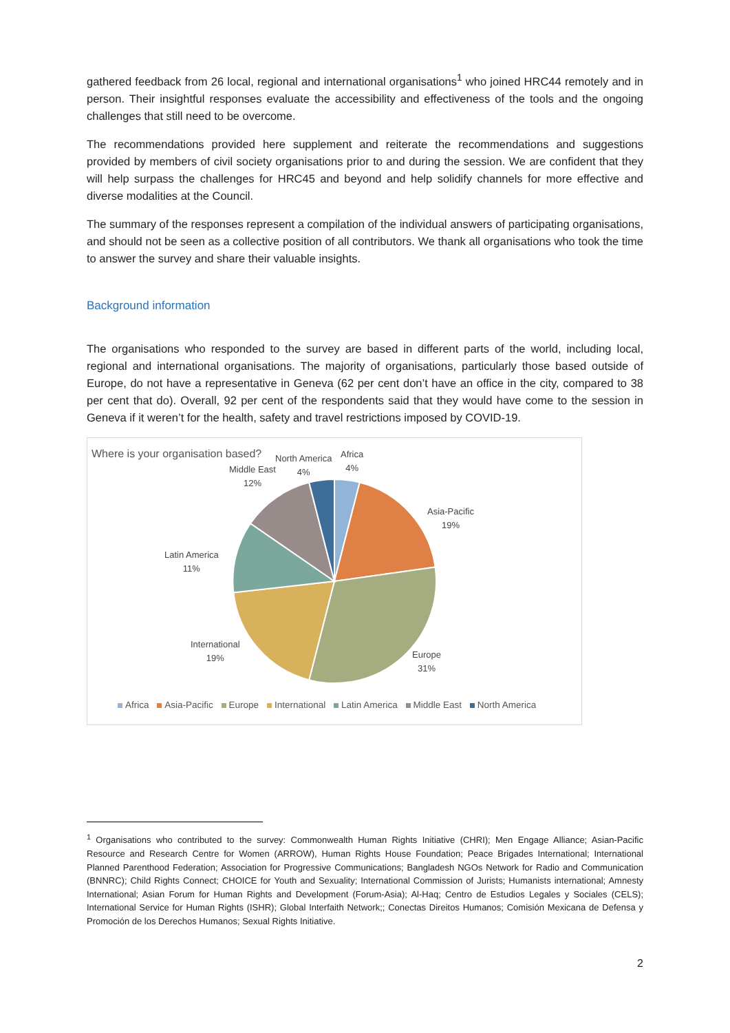gathered feedback from 26 local, regional and international organisations<sup>1</sup> who joined HRC44 remotely and in person. Their insightful responses evaluate the accessibility and effectiveness of the tools and the ongoing challenges that still need to be overcome.
The recommendations provided here supplement and reiterate the recommendations and suggestions provided by members of civil society organisations prior to and during the session. We are confident that they will help surpass the challenges for HRC45 and beyond and help solidify channels for more effective and diverse modalities at the Council.
The summary of the responses represent a compilation of the individual answers of participating organisations, and should not be seen as a collective position of all contributors. We thank all organisations who took the time to answer the survey and share their valuable insights.
Background information
The organisations who responded to the survey are based in different parts of the world, including local, regional and international organisations. The majority of organisations, particularly those based outside of Europe, do not have a representative in Geneva (62 per cent don’t have an office in the city, compared to 38 per cent that do). Overall, 92 per cent of the respondents said that they would have come to the session in Geneva if it weren’t for the health, safety and travel restrictions imposed by COVID-19.
Where is your organisation based?
Africa
4%
North America
4%
Middle East
12%
Asia-Pacific
19%
Latin America
11%
International
19%
Europe
31%
Africa Asia-Pacific Europe International Latin America Middle East North America
<sup>1</sup> Organisations who contributed to the survey: Commonwealth Human Rights Initiative (CHRI); Men Engage Alliance; Asian-Pacific Resource and Research Centre for Women (ARROW), Human Rights House Foundation; Peace Brigades International; International Planned Parenthood Federation; Association for Progressive Communications; Bangladesh NGOs Network for Radio and Communication (BNNRC); Child Rights Connect; CHOICE for Youth and Sexuality; International Commission of Jurists; Humanists international; Amnesty International; Asian Forum for Human Rights and Development (Forum-Asia); Al-Haq; Centro de Estudios Legales y Sociales (CELS); International Service for Human Rights (ISHR); Global Interfaith Network;; Conectas Direitos Humanos; Comisión Mexicana de Defensa y Promoción de los Derechos Humanos; Sexual Rights Initiative.
2